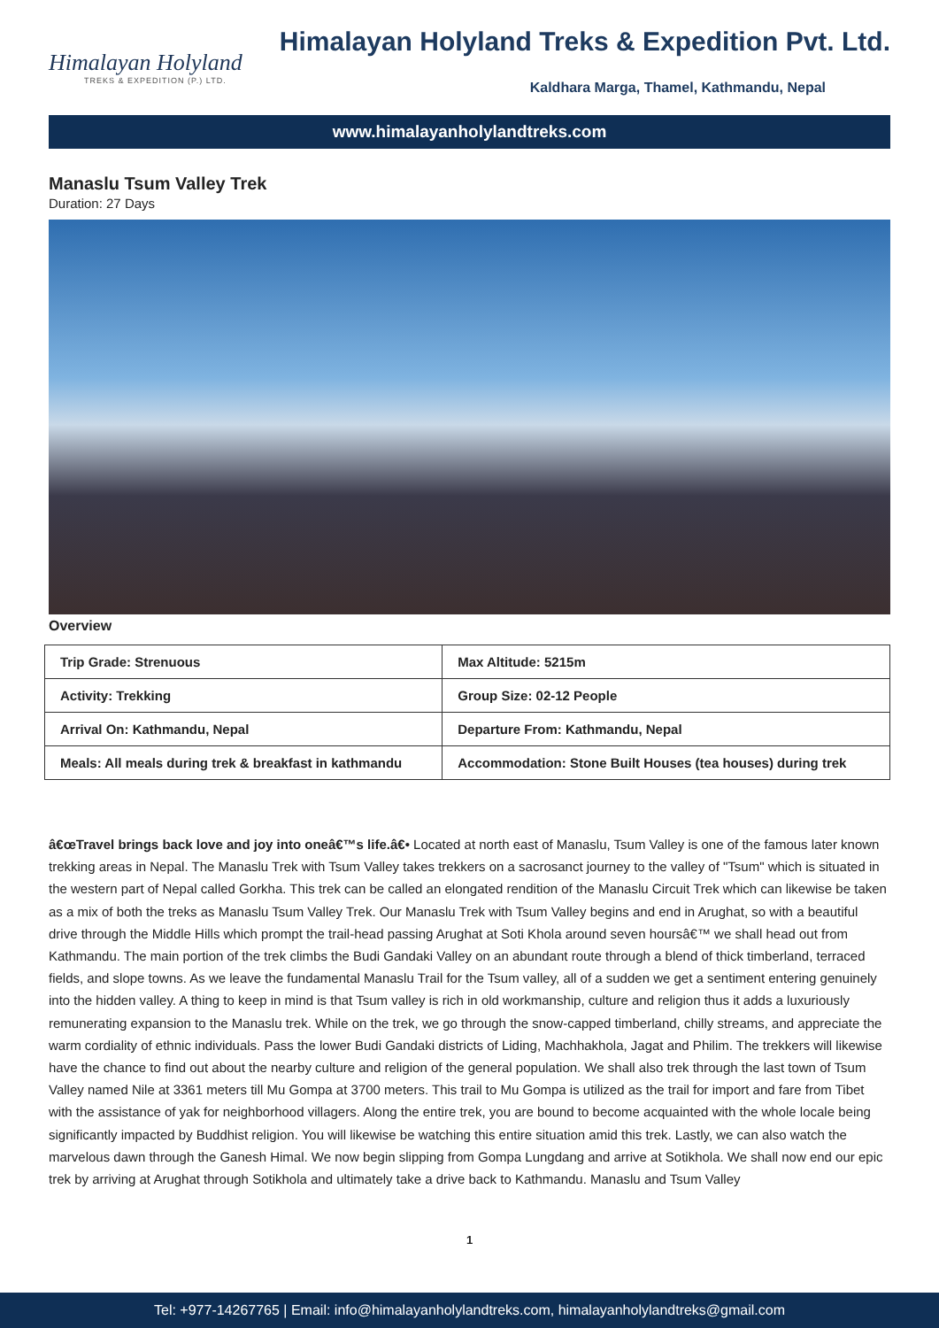Himalayan Holyland
TREKS & EXPEDITION (P.) LTD.
Himalayan Holyland Treks & Expedition Pvt. Ltd.
Kaldhara Marga, Thamel, Kathmandu, Nepal
www.himalayanholylandtreks.com
Manaslu Tsum Valley Trek
Duration: 27 Days
Overview
| Trip Grade: Strenuous | Max Altitude: 5215m |
| Activity: Trekking | Group Size: 02-12 People |
| Arrival On: Kathmandu, Nepal | Departure From: Kathmandu, Nepal |
| Meals: All meals during trek & breakfast in kathmandu | Accommodation: Stone Built Houses (tea houses) during trek |
â€œTravel brings back love and joy into oneâ€™s life.â€• Located at north east of Manaslu, Tsum Valley is one of the famous later known trekking areas in Nepal. The Manaslu Trek with Tsum Valley takes trekkers on a sacrosanct journey to the valley of "Tsum" which is situated in the western part of Nepal called Gorkha. This trek can be called an elongated rendition of the Manaslu Circuit Trek which can likewise be taken as a mix of both the treks as Manaslu Tsum Valley Trek. Our Manaslu Trek with Tsum Valley begins and end in Arughat, so with a beautiful drive through the Middle Hills which prompt the trail-head passing Arughat at Soti Khola around seven hoursâ€™ we shall head out from Kathmandu. The main portion of the trek climbs the Budi Gandaki Valley on an abundant route through a blend of thick timberland, terraced fields, and slope towns. As we leave the fundamental Manaslu Trail for the Tsum valley, all of a sudden we get a sentiment entering genuinely into the hidden valley. A thing to keep in mind is that Tsum valley is rich in old workmanship, culture and religion thus it adds a luxuriously remunerating expansion to the Manaslu trek. While on the trek, we go through the snow-capped timberland, chilly streams, and appreciate the warm cordiality of ethnic individuals. Pass the lower Budi Gandaki districts of Liding, Machhakhola, Jagat and Philim. The trekkers will likewise have the chance to find out about the nearby culture and religion of the general population. We shall also trek through the last town of Tsum Valley named Nile at 3361 meters till Mu Gompa at 3700 meters. This trail to Mu Gompa is utilized as the trail for import and fare from Tibet with the assistance of yak for neighborhood villagers. Along the entire trek, you are bound to become acquainted with the whole locale being significantly impacted by Buddhist religion. You will likewise be watching this entire situation amid this trek. Lastly, we can also watch the marvelous dawn through the Ganesh Himal. We now begin slipping from Gompa Lungdang and arrive at Sotikhola. We shall now end our epic trek by arriving at Arughat through Sotikhola and ultimately take a drive back to Kathmandu. Manaslu and Tsum Valley
1
Tel: +977-14267765 | Email: info@himalayanholylandtreks.com, himalayanholylandtreks@gmail.com